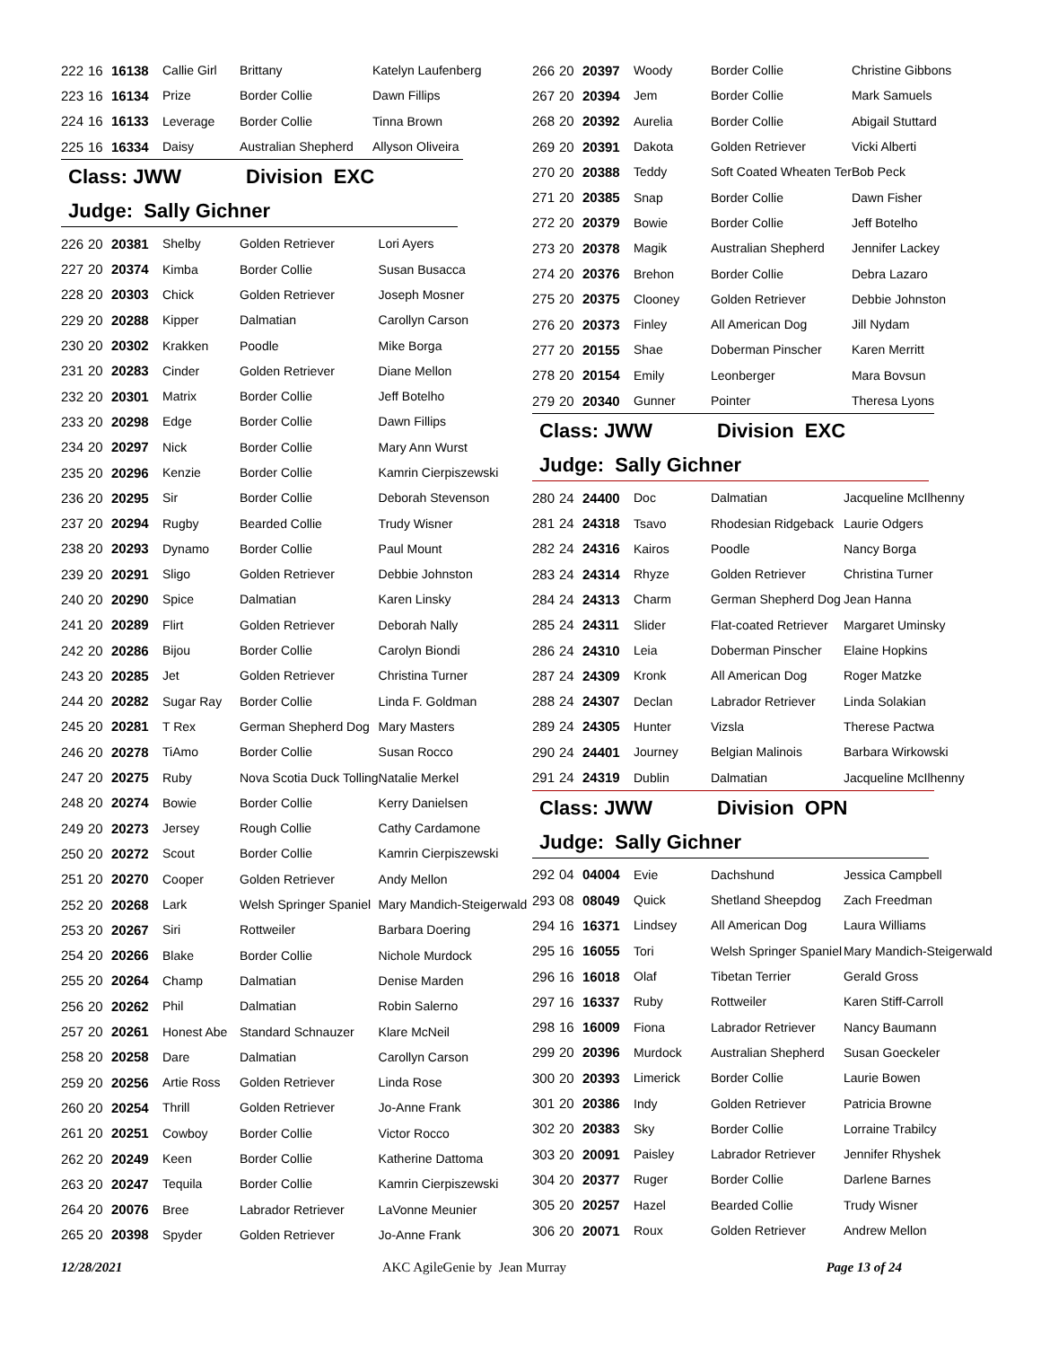| 222 | 16 | 16138 | Callie Girl | Brittany | Katelyn Laufenberg |
| 223 | 16 | 16134 | Prize | Border Collie | Dawn Fillips |
| 224 | 16 | 16133 | Leverage | Border Collie | Tinna Brown |
| 225 | 16 | 16334 | Daisy | Australian Shepherd | Allyson Oliveira |
Class: JWW Division EXC
Judge: Sally Gichner
| 226 | 20 | 20381 | Shelby | Golden Retriever | Lori Ayers |
| 227 | 20 | 20374 | Kimba | Border Collie | Susan Busacca |
| 228 | 20 | 20303 | Chick | Golden Retriever | Joseph Mosner |
| 229 | 20 | 20288 | Kipper | Dalmatian | Carollyn Carson |
| 230 | 20 | 20302 | Krakken | Poodle | Mike Borga |
| 231 | 20 | 20283 | Cinder | Golden Retriever | Diane Mellon |
| 232 | 20 | 20301 | Matrix | Border Collie | Jeff Botelho |
| 233 | 20 | 20298 | Edge | Border Collie | Dawn Fillips |
| 234 | 20 | 20297 | Nick | Border Collie | Mary Ann Wurst |
| 235 | 20 | 20296 | Kenzie | Border Collie | Kamrin Cierpiszewski |
| 236 | 20 | 20295 | Sir | Border Collie | Deborah Stevenson |
| 237 | 20 | 20294 | Rugby | Bearded Collie | Trudy Wisner |
| 238 | 20 | 20293 | Dynamo | Border Collie | Paul Mount |
| 239 | 20 | 20291 | Sligo | Golden Retriever | Debbie Johnston |
| 240 | 20 | 20290 | Spice | Dalmatian | Karen Linsky |
| 241 | 20 | 20289 | Flirt | Golden Retriever | Deborah Nally |
| 242 | 20 | 20286 | Bijou | Border Collie | Carolyn Biondi |
| 243 | 20 | 20285 | Jet | Golden Retriever | Christina Turner |
| 244 | 20 | 20282 | Sugar Ray | Border Collie | Linda F. Goldman |
| 245 | 20 | 20281 | T Rex | German Shepherd Dog | Mary Masters |
| 246 | 20 | 20278 | TiAmo | Border Collie | Susan Rocco |
| 247 | 20 | 20275 | Ruby | Nova Scotia Duck Tolling | Natalie Merkel |
| 248 | 20 | 20274 | Bowie | Border Collie | Kerry Danielsen |
| 249 | 20 | 20273 | Jersey | Rough Collie | Cathy Cardamone |
| 250 | 20 | 20272 | Scout | Border Collie | Kamrin Cierpiszewski |
| 251 | 20 | 20270 | Cooper | Golden Retriever | Andy Mellon |
| 252 | 20 | 20268 | Lark | Welsh Springer Spaniel | Mary Mandich-Steigerwald |
| 253 | 20 | 20267 | Siri | Rottweiler | Barbara Doering |
| 254 | 20 | 20266 | Blake | Border Collie | Nichole Murdock |
| 255 | 20 | 20264 | Champ | Dalmatian | Denise Marden |
| 256 | 20 | 20262 | Phil | Dalmatian | Robin Salerno |
| 257 | 20 | 20261 | Honest Abe | Standard Schnauzer | Klare McNeil |
| 258 | 20 | 20258 | Dare | Dalmatian | Carollyn Carson |
| 259 | 20 | 20256 | Artie Ross | Golden Retriever | Linda Rose |
| 260 | 20 | 20254 | Thrill | Golden Retriever | Jo-Anne Frank |
| 261 | 20 | 20251 | Cowboy | Border Collie | Victor Rocco |
| 262 | 20 | 20249 | Keen | Border Collie | Katherine Dattoma |
| 263 | 20 | 20247 | Tequila | Border Collie | Kamrin Cierpiszewski |
| 264 | 20 | 20076 | Bree | Labrador Retriever | LaVonne Meunier |
| 265 | 20 | 20398 | Spyder | Golden Retriever | Jo-Anne Frank |
| 266 | 20 | 20397 | Woody | Border Collie | Christine Gibbons |
| 267 | 20 | 20394 | Jem | Border Collie | Mark Samuels |
| 268 | 20 | 20392 | Aurelia | Border Collie | Abigail Stuttard |
| 269 | 20 | 20391 | Dakota | Golden Retriever | Vicki Alberti |
| 270 | 20 | 20388 | Teddy | Soft Coated Wheaten Ter | Bob Peck |
| 271 | 20 | 20385 | Snap | Border Collie | Dawn Fisher |
| 272 | 20 | 20379 | Bowie | Border Collie | Jeff Botelho |
| 273 | 20 | 20378 | Magik | Australian Shepherd | Jennifer Lackey |
| 274 | 20 | 20376 | Brehon | Border Collie | Debra Lazaro |
| 275 | 20 | 20375 | Clooney | Golden Retriever | Debbie Johnston |
| 276 | 20 | 20373 | Finley | All American Dog | Jill Nydam |
| 277 | 20 | 20155 | Shae | Doberman Pinscher | Karen Merritt |
| 278 | 20 | 20154 | Emily | Leonberger | Mara Bovsun |
| 279 | 20 | 20340 | Gunner | Pointer | Theresa Lyons |
Class: JWW Division EXC
Judge: Sally Gichner
| 280 | 24 | 24400 | Doc | Dalmatian | Jacqueline McIlhenny |
| 281 | 24 | 24318 | Tsavo | Rhodesian Ridgeback | Laurie Odgers |
| 282 | 24 | 24316 | Kairos | Poodle | Nancy Borga |
| 283 | 24 | 24314 | Rhyze | Golden Retriever | Christina Turner |
| 284 | 24 | 24313 | Charm | German Shepherd Dog | Jean Hanna |
| 285 | 24 | 24311 | Slider | Flat-coated Retriever | Margaret Uminsky |
| 286 | 24 | 24310 | Leia | Doberman Pinscher | Elaine Hopkins |
| 287 | 24 | 24309 | Kronk | All American Dog | Roger Matzke |
| 288 | 24 | 24307 | Declan | Labrador Retriever | Linda Solakian |
| 289 | 24 | 24305 | Hunter | Vizsla | Therese Pactwa |
| 290 | 24 | 24401 | Journey | Belgian Malinois | Barbara Wirkowski |
| 291 | 24 | 24319 | Dublin | Dalmatian | Jacqueline McIlhenny |
Class: JWW Division OPN
Judge: Sally Gichner
| 292 | 04 | 04004 | Evie | Dachshund | Jessica Campbell |
| 293 | 08 | 08049 | Quick | Shetland Sheepdog | Zach Freedman |
| 294 | 16 | 16371 | Lindsey | All American Dog | Laura Williams |
| 295 | 16 | 16055 | Tori | Welsh Springer Spaniel | Mary Mandich-Steigerwald |
| 296 | 16 | 16018 | Olaf | Tibetan Terrier | Gerald Gross |
| 297 | 16 | 16337 | Ruby | Rottweiler | Karen Stiff-Carroll |
| 298 | 16 | 16009 | Fiona | Labrador Retriever | Nancy Baumann |
| 299 | 20 | 20396 | Murdock | Australian Shepherd | Susan Goeckeler |
| 300 | 20 | 20393 | Limerick | Border Collie | Laurie Bowen |
| 301 | 20 | 20386 | Indy | Golden Retriever | Patricia Browne |
| 302 | 20 | 20383 | Sky | Border Collie | Lorraine Trabilcy |
| 303 | 20 | 20091 | Paisley | Labrador Retriever | Jennifer Rhyshek |
| 304 | 20 | 20377 | Ruger | Border Collie | Darlene Barnes |
| 305 | 20 | 20257 | Hazel | Bearded Collie | Trudy Wisner |
| 306 | 20 | 20071 | Roux | Golden Retriever | Andrew Mellon |
12/28/2021 AKC AgileGenie by Jean Murray Page 13 of 24